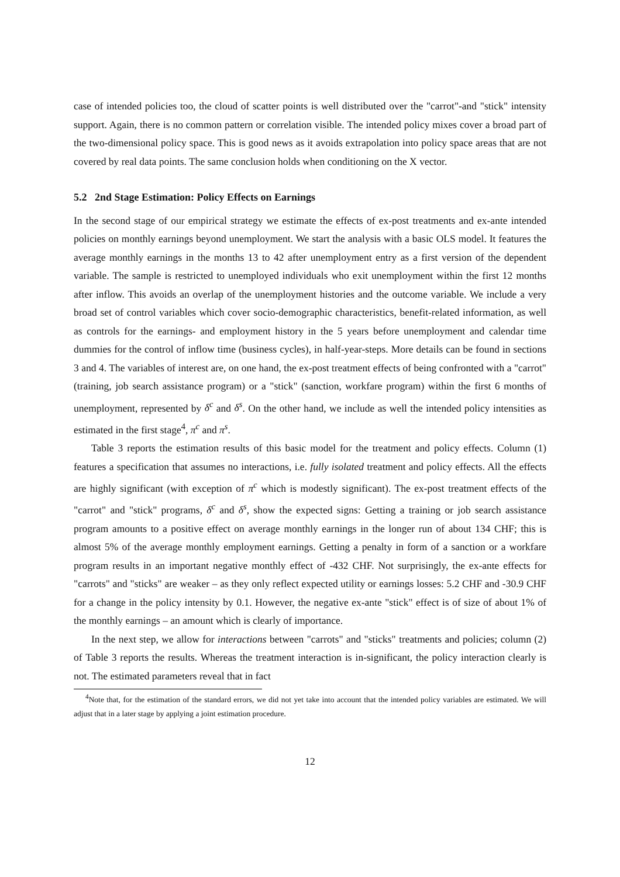case of intended policies too, the cloud of scatter points is well distributed over the "carrot"-and "stick" intensity support. Again, there is no common pattern or correlation visible. The intended policy mixes cover a broad part of the two-dimensional policy space. This is good news as it avoids extrapolation into policy space areas that are not covered by real data points. The same conclusion holds when conditioning on the X vector.
5.2 2nd Stage Estimation: Policy Effects on Earnings
In the second stage of our empirical strategy we estimate the effects of ex-post treatments and ex-ante intended policies on monthly earnings beyond unemployment. We start the analysis with a basic OLS model. It features the average monthly earnings in the months 13 to 42 after unemployment entry as a first version of the dependent variable. The sample is restricted to unemployed individuals who exit unemployment within the first 12 months after inflow. This avoids an overlap of the unemployment histories and the outcome variable. We include a very broad set of control variables which cover socio-demographic characteristics, benefit-related information, as well as controls for the earnings- and employment history in the 5 years before unemployment and calendar time dummies for the control of inflow time (business cycles), in half-year-steps. More details can be found in sections 3 and 4. The variables of interest are, on one hand, the ex-post treatment effects of being confronted with a "carrot" (training, job search assistance program) or a "stick" (sanction, workfare program) within the first 6 months of unemployment, represented by δ<sup>c</sup> and δ<sup>s</sup>. On the other hand, we include as well the intended policy intensities as estimated in the first stage<sup>4</sup>, π<sup>c</sup> and π<sup>s</sup>.
Table 3 reports the estimation results of this basic model for the treatment and policy effects. Column (1) features a specification that assumes no interactions, i.e. fully isolated treatment and policy effects. All the effects are highly significant (with exception of π<sup>c</sup> which is modestly significant). The ex-post treatment effects of the "carrot" and "stick" programs, δ<sup>c</sup> and δ<sup>s</sup>, show the expected signs: Getting a training or job search assistance program amounts to a positive effect on average monthly earnings in the longer run of about 134 CHF; this is almost 5% of the average monthly employment earnings. Getting a penalty in form of a sanction or a workfare program results in an important negative monthly effect of -432 CHF. Not surprisingly, the ex-ante effects for "carrots" and "sticks" are weaker – as they only reflect expected utility or earnings losses: 5.2 CHF and -30.9 CHF for a change in the policy intensity by 0.1. However, the negative ex-ante "stick" effect is of size of about 1% of the monthly earnings – an amount which is clearly of importance.
In the next step, we allow for interactions between "carrots" and "sticks" treatments and policies; column (2) of Table 3 reports the results. Whereas the treatment interaction is in-significant, the policy interaction clearly is not. The estimated parameters reveal that in fact
<sup>4</sup> Note that, for the estimation of the standard errors, we did not yet take into account that the intended policy variables are estimated. We will adjust that in a later stage by applying a joint estimation procedure.
12